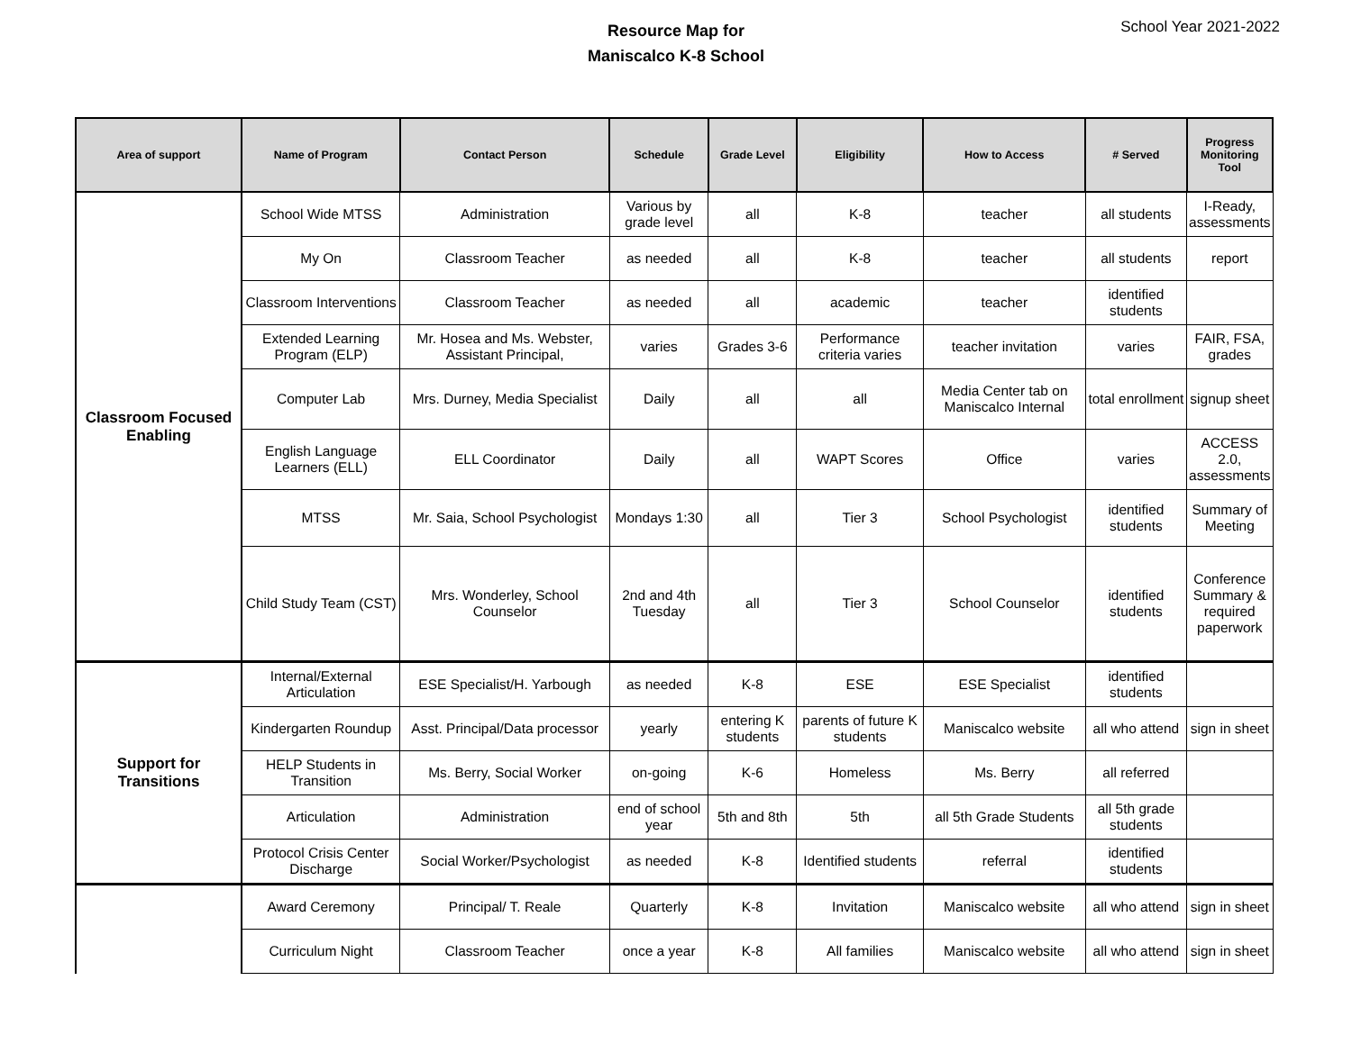Resource Map for
Maniscalco K-8 School
School Year 2021-2022
| Area of support | Name of Program | Contact Person | Schedule | Grade Level | Eligibility | How to Access | # Served | Progress Monitoring Tool |
| --- | --- | --- | --- | --- | --- | --- | --- | --- |
| Classroom Focused Enabling | School Wide MTSS | Administration | Various by grade level | all | K-8 | teacher | all students | I-Ready, assessments |
| | My On | Classroom Teacher | as needed | all | K-8 | teacher | all students | report |
| | Classroom Interventions | Classroom Teacher | as needed | all | academic | teacher | identified students | |
| | Extended Learning Program (ELP) | Mr. Hosea and Ms. Webster, Assistant Principal, | varies | Grades 3-6 | Performance criteria varies | teacher invitation | varies | FAIR, FSA, grades |
| | Computer Lab | Mrs. Durney, Media Specialist | Daily | all | all | Media Center tab on Maniscalco Internal | total enrollment | signup sheet |
| | English Language Learners (ELL) | ELL Coordinator | Daily | all | WAPT Scores | Office | varies | ACCESS 2.0, assessments |
| | MTSS | Mr. Saia, School Psychologist | Mondays 1:30 | all | Tier 3 | School Psychologist | identified students | Summary of Meeting |
| | Child Study Team (CST) | Mrs. Wonderley, School Counselor | 2nd and 4th Tuesday | all | Tier 3 | School Counselor | identified students | Conference Summary & required paperwork |
| Support for Transitions | Internal/External Articulation | ESE Specialist/H. Yarbough | as needed | K-8 | ESE | ESE Specialist | identified students | |
| | Kindergarten Roundup | Asst. Principal/Data processor | yearly | entering K students | parents of future K students | Maniscalco website | all who attend | sign in sheet |
| | HELP Students in Transition | Ms. Berry, Social Worker | on-going | K-6 | Homeless | Ms. Berry | all referred | |
| | Articulation | Administration | end of school year | 5th and 8th | 5th | all 5th Grade Students | all 5th grade students | |
| | Protocol Crisis Center Discharge | Social Worker/Psychologist | as needed | K-8 | Identified students | referral | identified students | |
| | Award Ceremony | Principal/ T. Reale | Quarterly | K-8 | Invitation | Maniscalco website | all who attend | sign in sheet |
| | Curriculum Night | Classroom Teacher | once a year | K-8 | All families | Maniscalco website | all who attend | sign in sheet |